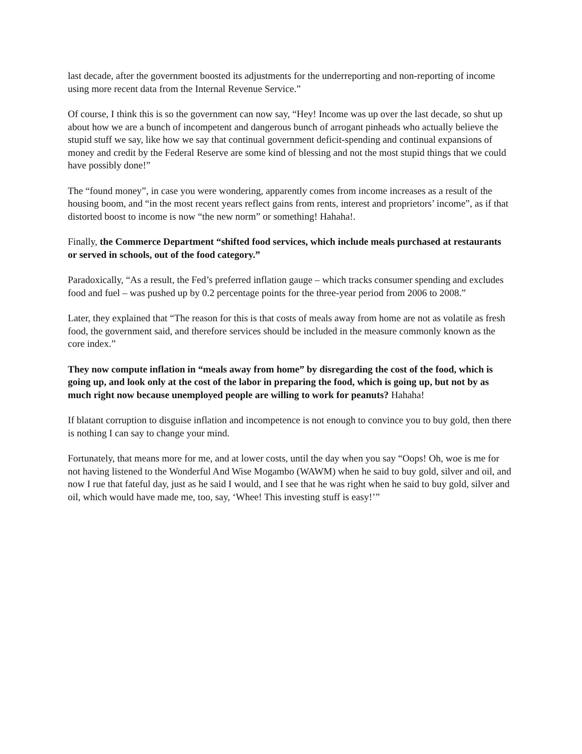last decade, after the government boosted its adjustments for the underreporting and non-reporting of income using more recent data from the Internal Revenue Service.”
Of course, I think this is so the government can now say, “Hey! Income was up over the last decade, so shut up about how we are a bunch of incompetent and dangerous bunch of arrogant pinheads who actually believe the stupid stuff we say, like how we say that continual government deficit-spending and continual expansions of money and credit by the Federal Reserve are some kind of blessing and not the most stupid things that we could have possibly done!”
The “found money”, in case you were wondering, apparently comes from income increases as a result of the housing boom, and “in the most recent years reflect gains from rents, interest and proprietors’ income”, as if that distorted boost to income is now “the new norm” or something! Hahaha!.
Finally, the Commerce Department “shifted food services, which include meals purchased at restaurants or served in schools, out of the food category.”
Paradoxically, “As a result, the Fed’s preferred inflation gauge – which tracks consumer spending and excludes food and fuel – was pushed up by 0.2 percentage points for the three-year period from 2006 to 2008.”
Later, they explained that “The reason for this is that costs of meals away from home are not as volatile as fresh food, the government said, and therefore services should be included in the measure commonly known as the core index.”
They now compute inflation in “meals away from home” by disregarding the cost of the food, which is going up, and look only at the cost of the labor in preparing the food, which is going up, but not by as much right now because unemployed people are willing to work for peanuts? Hahaha!
If blatant corruption to disguise inflation and incompetence is not enough to convince you to buy gold, then there is nothing I can say to change your mind.
Fortunately, that means more for me, and at lower costs, until the day when you say “Oops! Oh, woe is me for not having listened to the Wonderful And Wise Mogambo (WAWM) when he said to buy gold, silver and oil, and now I rue that fateful day, just as he said I would, and I see that he was right when he said to buy gold, silver and oil, which would have made me, too, say, ‘Whee! This investing stuff is easy!’”